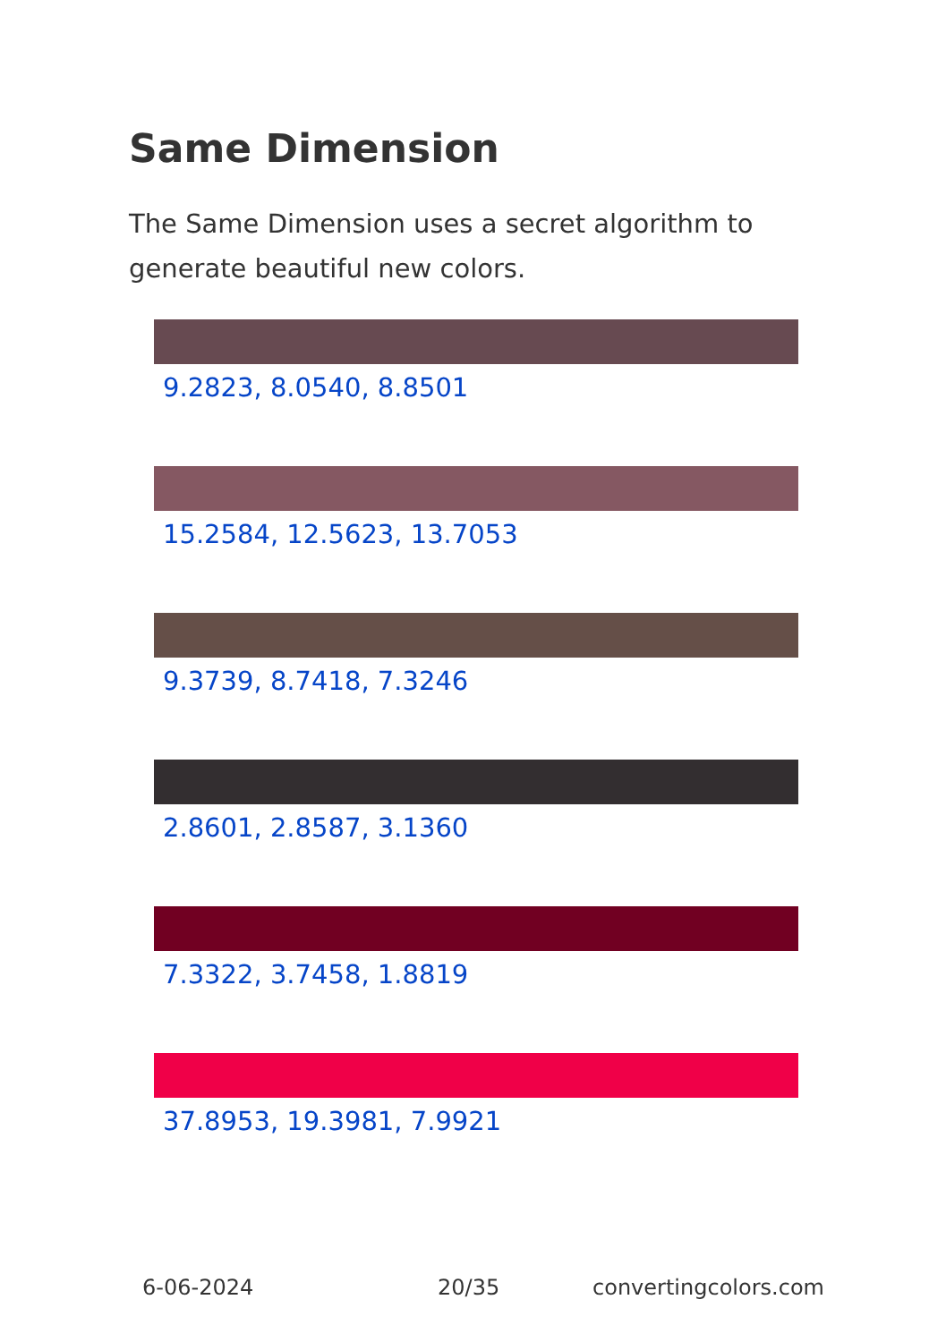Same Dimension
The Same Dimension uses a secret algorithm to generate beautiful new colors.
9.2823, 8.0540, 8.8501
15.2584, 12.5623, 13.7053
9.3739, 8.7418, 7.3246
2.8601, 2.8587, 3.1360
7.3322, 3.7458, 1.8819
37.8953, 19.3981, 7.9921
6-06-2024 20/35 convertingcolors.com